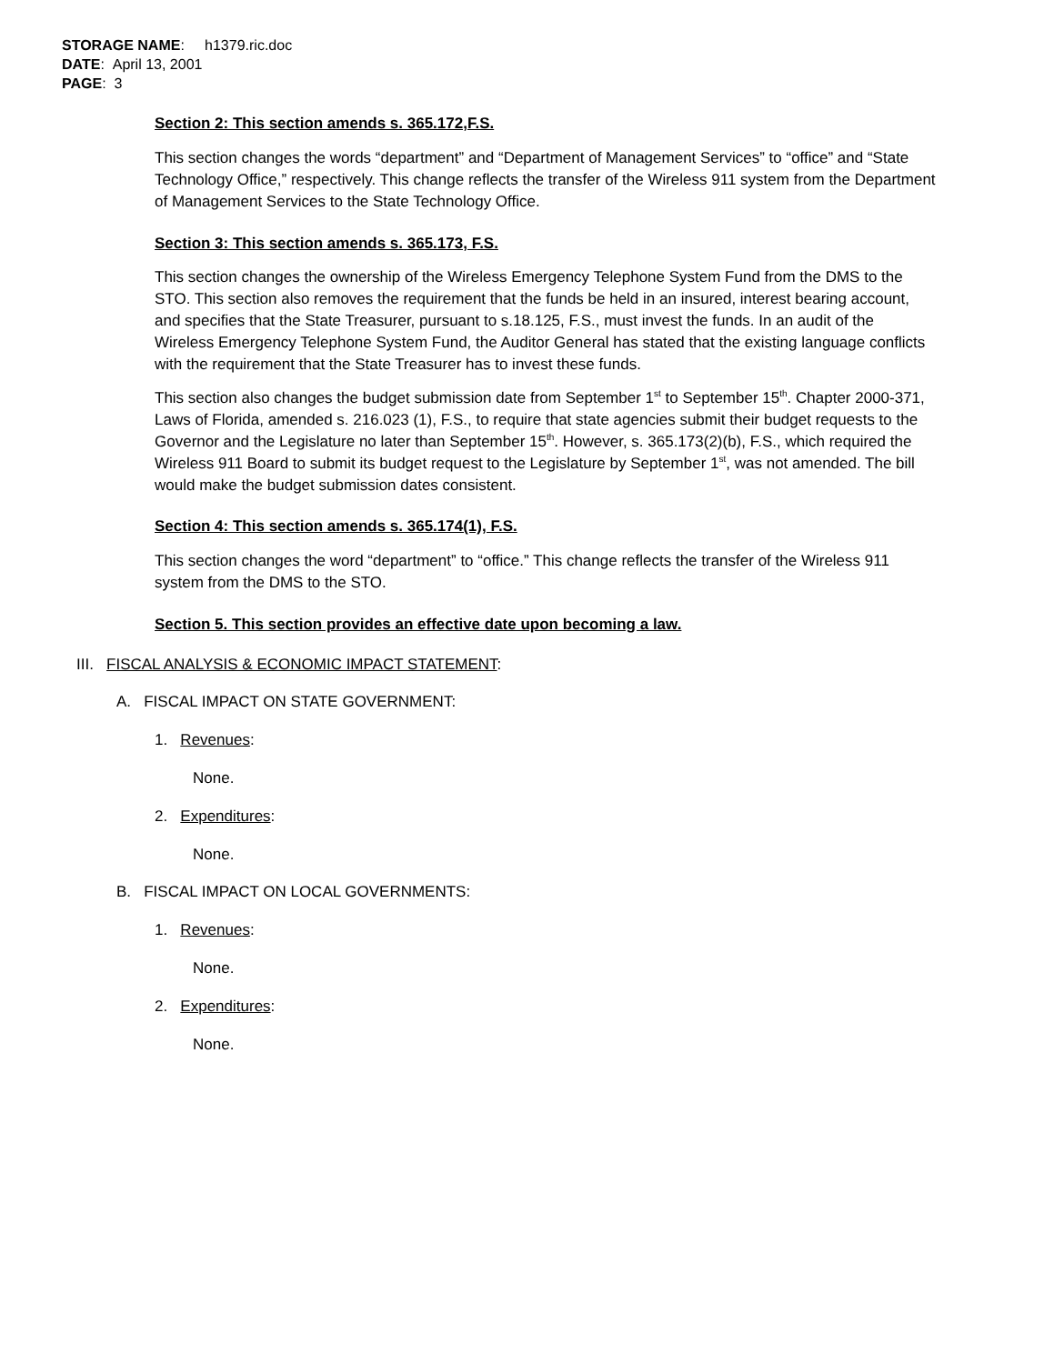STORAGE NAME: h1379.ric.doc
DATE: April 13, 2001
PAGE: 3
Section 2: This section amends s. 365.172,F.S.
This section changes the words “department” and “Department of Management Services” to “office” and “State Technology Office,” respectively. This change reflects the transfer of the Wireless 911 system from the Department of Management Services to the State Technology Office.
Section 3: This section amends s. 365.173, F.S.
This section changes the ownership of the Wireless Emergency Telephone System Fund from the DMS to the STO. This section also removes the requirement that the funds be held in an insured, interest bearing account, and specifies that the State Treasurer, pursuant to s.18.125, F.S., must invest the funds. In an audit of the Wireless Emergency Telephone System Fund, the Auditor General has stated that the existing language conflicts with the requirement that the State Treasurer has to invest these funds.
This section also changes the budget submission date from September 1<sup>st</sup> to September 15<sup>th</sup>. Chapter 2000-371, Laws of Florida, amended s. 216.023 (1), F.S., to require that state agencies submit their budget requests to the Governor and the Legislature no later than September 15<sup>th</sup>. However, s. 365.173(2)(b), F.S., which required the Wireless 911 Board to submit its budget request to the Legislature by September 1<sup>st</sup>, was not amended. The bill would make the budget submission dates consistent.
Section 4: This section amends s. 365.174(1), F.S.
This section changes the word “department” to “office.” This change reflects the transfer of the Wireless 911 system from the DMS to the STO.
Section 5. This section provides an effective date upon becoming a law.
III. FISCAL ANALYSIS & ECONOMIC IMPACT STATEMENT:
A. FISCAL IMPACT ON STATE GOVERNMENT:
1. Revenues:
None.
2. Expenditures:
None.
B. FISCAL IMPACT ON LOCAL GOVERNMENTS:
1. Revenues:
None.
2. Expenditures:
None.